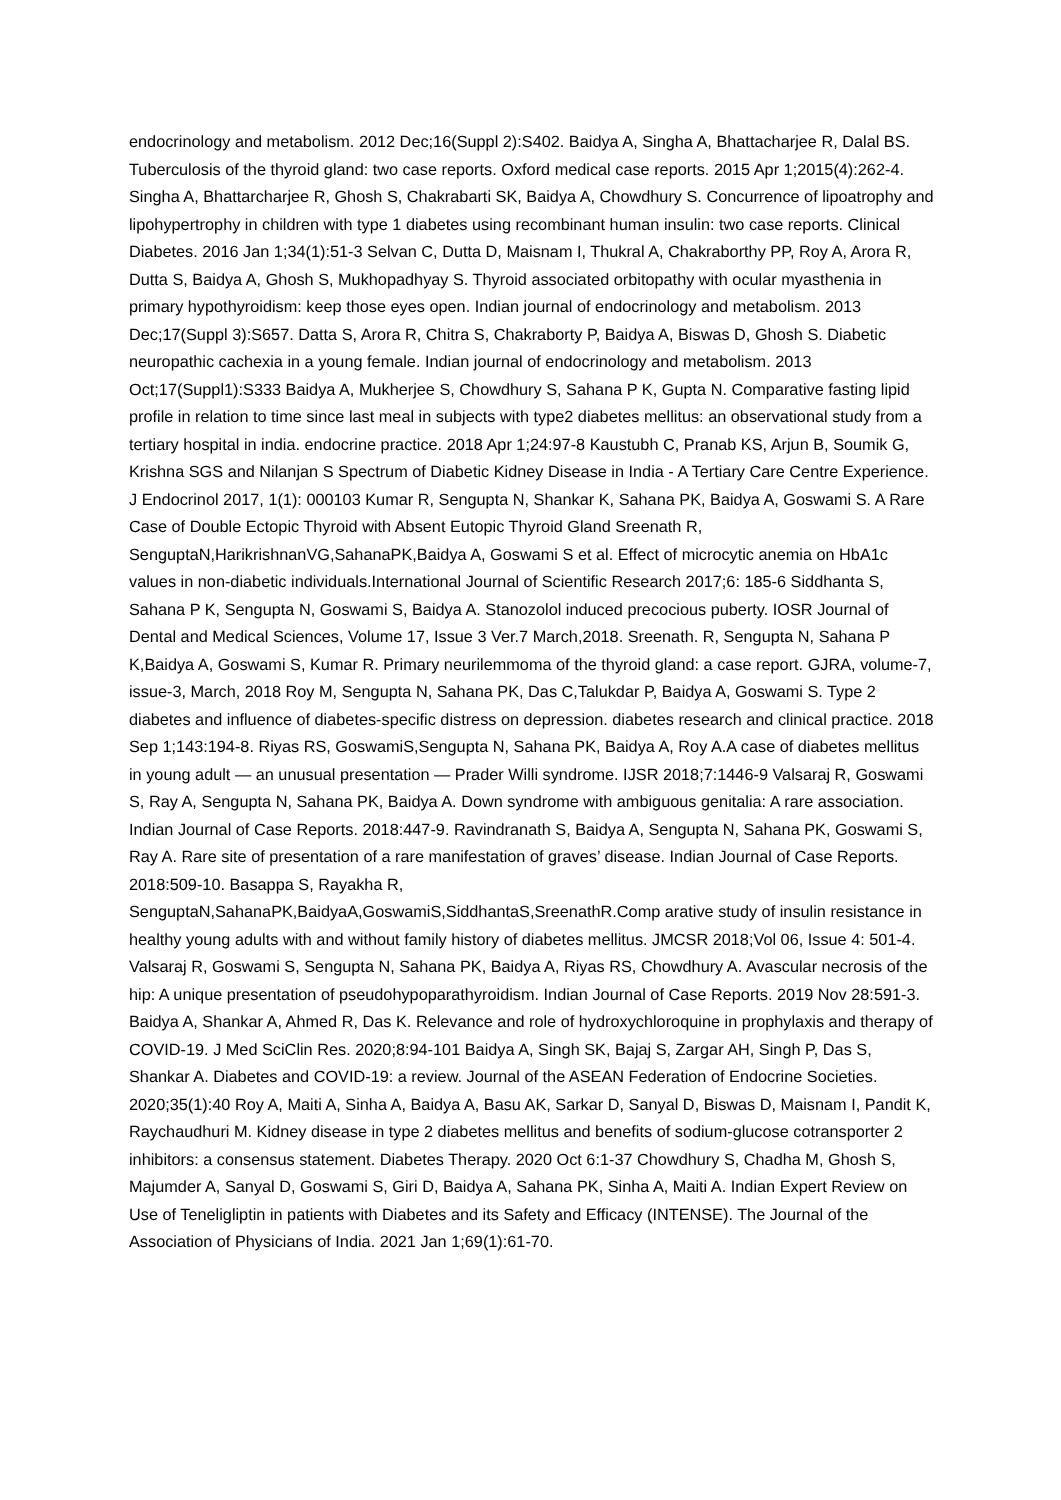endocrinology and metabolism. 2012 Dec;16(Suppl 2):S402. Baidya A, Singha A, Bhattacharjee R, Dalal BS. Tuberculosis of the thyroid gland: two case reports. Oxford medical case reports. 2015 Apr 1;2015(4):262-4. Singha A, Bhattarcharjee R, Ghosh S, Chakrabarti SK, Baidya A, Chowdhury S. Concurrence of lipoatrophy and lipohypertrophy in children with type 1 diabetes using recombinant human insulin: two case reports. Clinical Diabetes. 2016 Jan 1;34(1):51-3 Selvan C, Dutta D, Maisnam I, Thukral A, Chakraborthy PP, Roy A, Arora R, Dutta S, Baidya A, Ghosh S, Mukhopadhyay S. Thyroid associated orbitopathy with ocular myasthenia in primary hypothyroidism: keep those eyes open. Indian journal of endocrinology and metabolism. 2013 Dec;17(Suppl 3):S657. Datta S, Arora R, Chitra S, Chakraborty P, Baidya A, Biswas D, Ghosh S. Diabetic neuropathic cachexia in a young female. Indian journal of endocrinology and metabolism. 2013 Oct;17(Suppl1):S333 Baidya A, Mukherjee S, Chowdhury S, Sahana P K, Gupta N. Comparative fasting lipid profile in relation to time since last meal in subjects with type2 diabetes mellitus: an observational study from a tertiary hospital in india. endocrine practice. 2018 Apr 1;24:97-8 Kaustubh C, Pranab KS, Arjun B, Soumik G, Krishna SGS and Nilanjan S Spectrum of Diabetic Kidney Disease in India - A Tertiary Care Centre Experience. J Endocrinol 2017, 1(1): 000103 Kumar R, Sengupta N, Shankar K, Sahana PK, Baidya A, Goswami S. A Rare Case of Double Ectopic Thyroid with Absent Eutopic Thyroid Gland Sreenath R, SenguptaN,HarikrishnanVG,SahanaPK,Baidya A, Goswami S et al. Effect of microcytic anemia on HbA1c values in non-diabetic individuals.International Journal of Scientific Research 2017;6: 185-6 Siddhanta S, Sahana P K, Sengupta N, Goswami S, Baidya A. Stanozolol induced precocious puberty. IOSR Journal of Dental and Medical Sciences, Volume 17, Issue 3 Ver.7 March,2018. Sreenath. R, Sengupta N, Sahana P K,Baidya A, Goswami S, Kumar R. Primary neurilemmoma of the thyroid gland: a case report. GJRA, volume-7, issue-3, March, 2018 Roy M, Sengupta N, Sahana PK, Das C,Talukdar P, Baidya A, Goswami S. Type 2 diabetes and influence of diabetes-specific distress on depression. diabetes research and clinical practice. 2018 Sep 1;143:194-8. Riyas RS, GoswamiS,Sengupta N, Sahana PK, Baidya A, Roy A.A case of diabetes mellitus in young adult — an unusual presentation — Prader Willi syndrome. IJSR 2018;7:1446-9 Valsaraj R, Goswami S, Ray A, Sengupta N, Sahana PK, Baidya A. Down syndrome with ambiguous genitalia: A rare association. Indian Journal of Case Reports. 2018:447-9. Ravindranath S, Baidya A, Sengupta N, Sahana PK, Goswami S, Ray A. Rare site of presentation of a rare manifestation of graves’ disease. Indian Journal of Case Reports. 2018:509-10. Basappa S, Rayakha R, SenguptaN,SahanaPK,BaidyaA,GoswamiS,SiddhantaS,SreenathR.Comp arative study of insulin resistance in healthy young adults with and without family history of diabetes mellitus. JMCSR 2018;Vol 06, Issue 4: 501-4. Valsaraj R, Goswami S, Sengupta N, Sahana PK, Baidya A, Riyas RS, Chowdhury A. Avascular necrosis of the hip: A unique presentation of pseudohypoparathyroidism. Indian Journal of Case Reports. 2019 Nov 28:591-3. Baidya A, Shankar A, Ahmed R, Das K. Relevance and role of hydroxychloroquine in prophylaxis and therapy of COVID-19. J Med SciClin Res. 2020;8:94-101 Baidya A, Singh SK, Bajaj S, Zargar AH, Singh P, Das S, Shankar A. Diabetes and COVID-19: a review. Journal of the ASEAN Federation of Endocrine Societies. 2020;35(1):40 Roy A, Maiti A, Sinha A, Baidya A, Basu AK, Sarkar D, Sanyal D, Biswas D, Maisnam I, Pandit K, Raychaudhuri M. Kidney disease in type 2 diabetes mellitus and benefits of sodium-glucose cotransporter 2 inhibitors: a consensus statement. Diabetes Therapy. 2020 Oct 6:1-37 Chowdhury S, Chadha M, Ghosh S, Majumder A, Sanyal D, Goswami S, Giri D, Baidya A, Sahana PK, Sinha A, Maiti A. Indian Expert Review on Use of Teneligliptin in patients with Diabetes and its Safety and Efficacy (INTENSE). The Journal of the Association of Physicians of India. 2021 Jan 1;69(1):61-70.